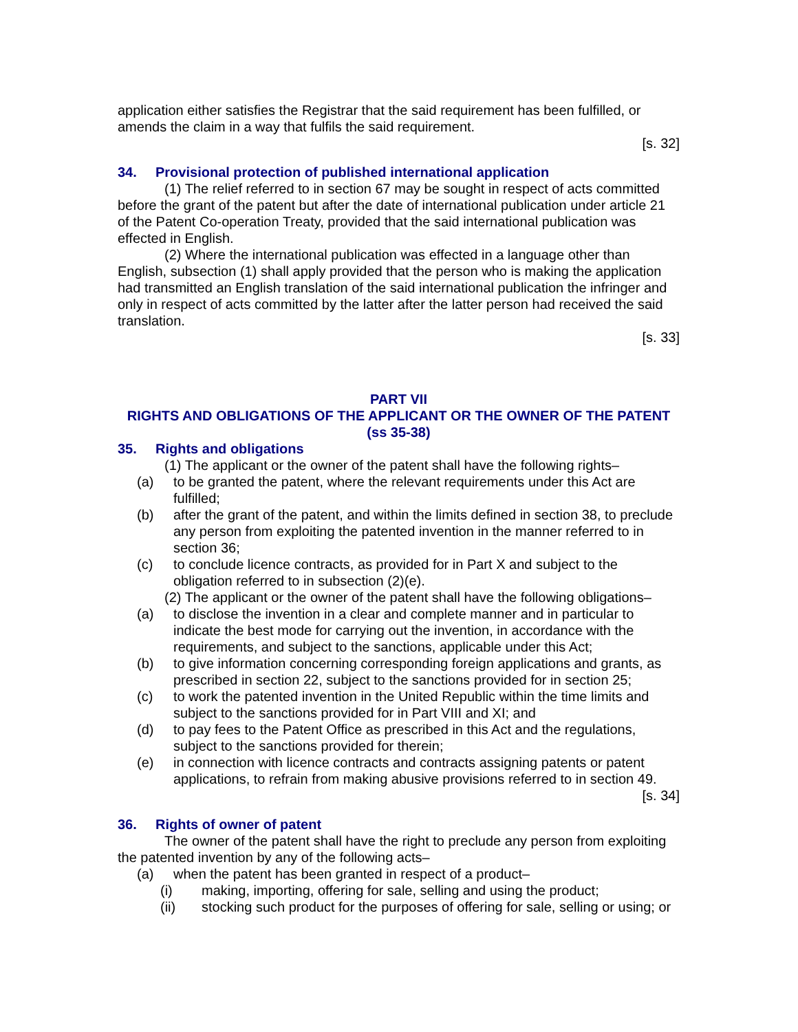application either satisfies the Registrar that the said requirement has been fulfilled, or amends the claim in a way that fulfils the said requirement.
[s. 32]
34. Provisional protection of published international application
(1) The relief referred to in section 67 may be sought in respect of acts committed before the grant of the patent but after the date of international publication under article 21 of the Patent Co-operation Treaty, provided that the said international publication was effected in English.
(2) Where the international publication was effected in a language other than English, subsection (1) shall apply provided that the person who is making the application had transmitted an English translation of the said international publication the infringer and only in respect of acts committed by the latter after the latter person had received the said translation.
[s. 33]
PART VII
RIGHTS AND OBLIGATIONS OF THE APPLICANT OR THE OWNER OF THE PATENT (ss 35-38)
35. Rights and obligations
(1) The applicant or the owner of the patent shall have the following rights–
(a) to be granted the patent, where the relevant requirements under this Act are fulfilled;
(b) after the grant of the patent, and within the limits defined in section 38, to preclude any person from exploiting the patented invention in the manner referred to in section 36;
(c) to conclude licence contracts, as provided for in Part X and subject to the obligation referred to in subsection (2)(e).
(2) The applicant or the owner of the patent shall have the following obligations–
(a) to disclose the invention in a clear and complete manner and in particular to indicate the best mode for carrying out the invention, in accordance with the requirements, and subject to the sanctions, applicable under this Act;
(b) to give information concerning corresponding foreign applications and grants, as prescribed in section 22, subject to the sanctions provided for in section 25;
(c) to work the patented invention in the United Republic within the time limits and subject to the sanctions provided for in Part VIII and XI; and
(d) to pay fees to the Patent Office as prescribed in this Act and the regulations, subject to the sanctions provided for therein;
(e) in connection with licence contracts and contracts assigning patents or patent applications, to refrain from making abusive provisions referred to in section 49.
[s. 34]
36. Rights of owner of patent
The owner of the patent shall have the right to preclude any person from exploiting the patented invention by any of the following acts–
(a) when the patent has been granted in respect of a product–
(i) making, importing, offering for sale, selling and using the product;
(ii) stocking such product for the purposes of offering for sale, selling or using; or